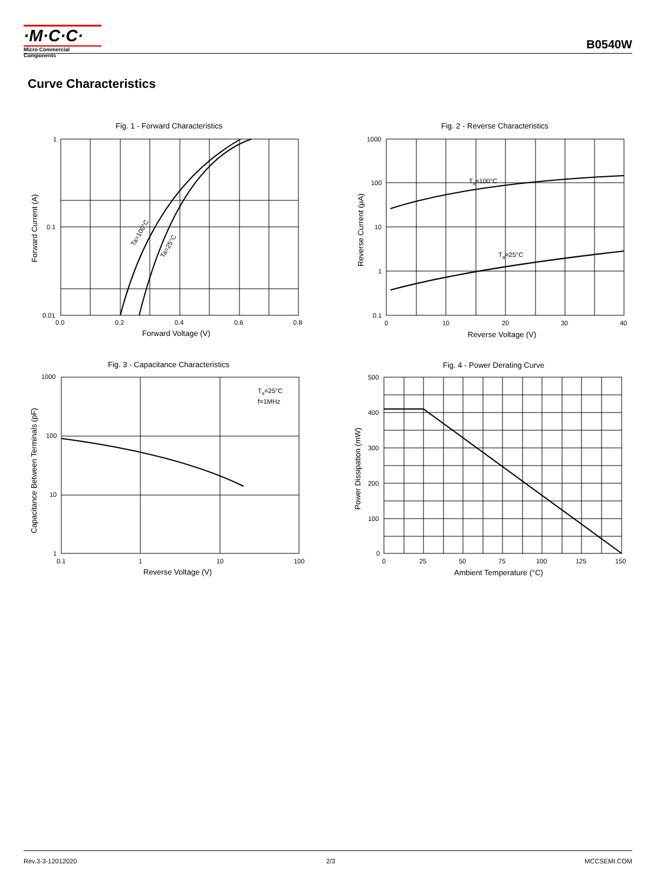·M·C·C·
Micro Commercial Components
B0540W
Curve Characteristics
Fig. 1 - Forward Characteristics
Fig. 2 - Reverse Characteristics
Fig. 3 - Capacitance Characteristics
Fig. 4 - Power Derating Curve
Forward Voltage (V)
Reverse Voltage (V)
Reverse Voltage (V)
Ambient Temperature (°C)
Forward Current (A)
Reverse Current (μA)
Capacitance Between Terminals (pF)
Power Dissipation (mW)
1
0.1
0.01
0.0
0.2
0.4
0.6
0.8
1000
100
10
1
0.1
0
10
20
30
40
1000
100
10
1
0.1
1
10
100
500
400
300
200
100
0
0
25
50
75
100
125
150
Ta=100°C
Ta=25°C
Ta=25°C
f=1MHz
Ta=100°C
Ta=25°C
Rev.3-3-12012020 2/3 MCCSEMI.COM